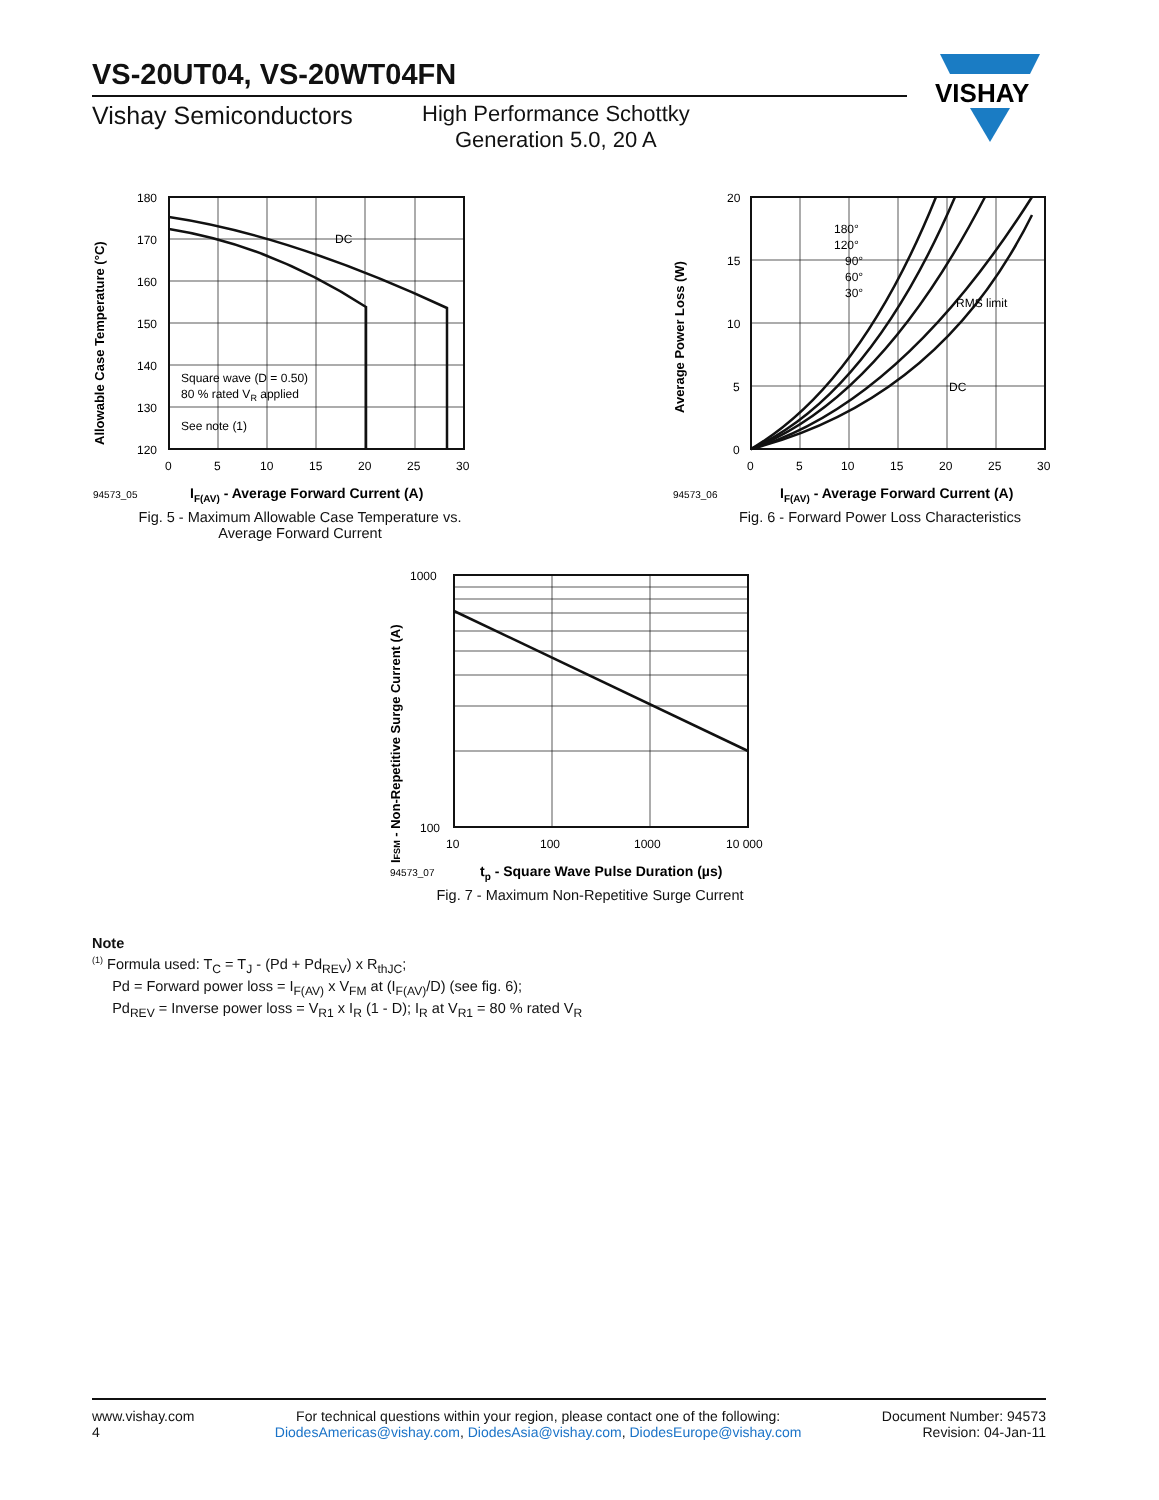VS-20UT04, VS-20WT04FN
Vishay Semiconductors High Performance Schottky
Generation 5.0, 20 A
VISHAY
Allowable Case Temperature (°C)
180
170
160
150
140
130
120
0
5
10
15
20
25
30
DC
Square wave (D = 0.50)
80 % rated VR applied
See note (1)
94573_05
IF(AV) - Average Forward Current (A)
Fig. 5 - Maximum Allowable Case Temperature vs.
Average Forward Current
Average Power Loss (W)
20
15
10
5
0
0
5
10
15
20
25
30
180°
120°
90°
60°
30°
RMS limit
DC
94573_06
IF(AV) - Average Forward Current (A)
Fig. 6 - Forward Power Loss Characteristics
IFSM - Non-Repetitive Surge Current (A)
1000
100
10
100
1000
10 000
94573_07
tp - Square Wave Pulse Duration (µs)
Fig. 7 - Maximum Non-Repetitive Surge Current
Note
<sup>(1)</sup> Formula used: T<sub>C</sub> = T<sub>J</sub> - (Pd + Pd<sub>REV</sub>) x R<sub>thJC</sub>;
Pd = Forward power loss = I<sub>F(AV)</sub> x V<sub>FM</sub> at (I<sub>F(AV)</sub>/D) (see fig. 6);
Pd<sub>REV</sub> = Inverse power loss = V<sub>R1</sub> x I<sub>R</sub> (1 - D); I<sub>R</sub> at V<sub>R1</sub> = 80 % rated V<sub>R</sub>
www.vishay.com
4
For technical questions within your region, please contact one of the following:
DiodesAmericas@vishay.com, DiodesAsia@vishay.com, DiodesEurope@vishay.com
Document Number: 94573
Revision: 04-Jan-11